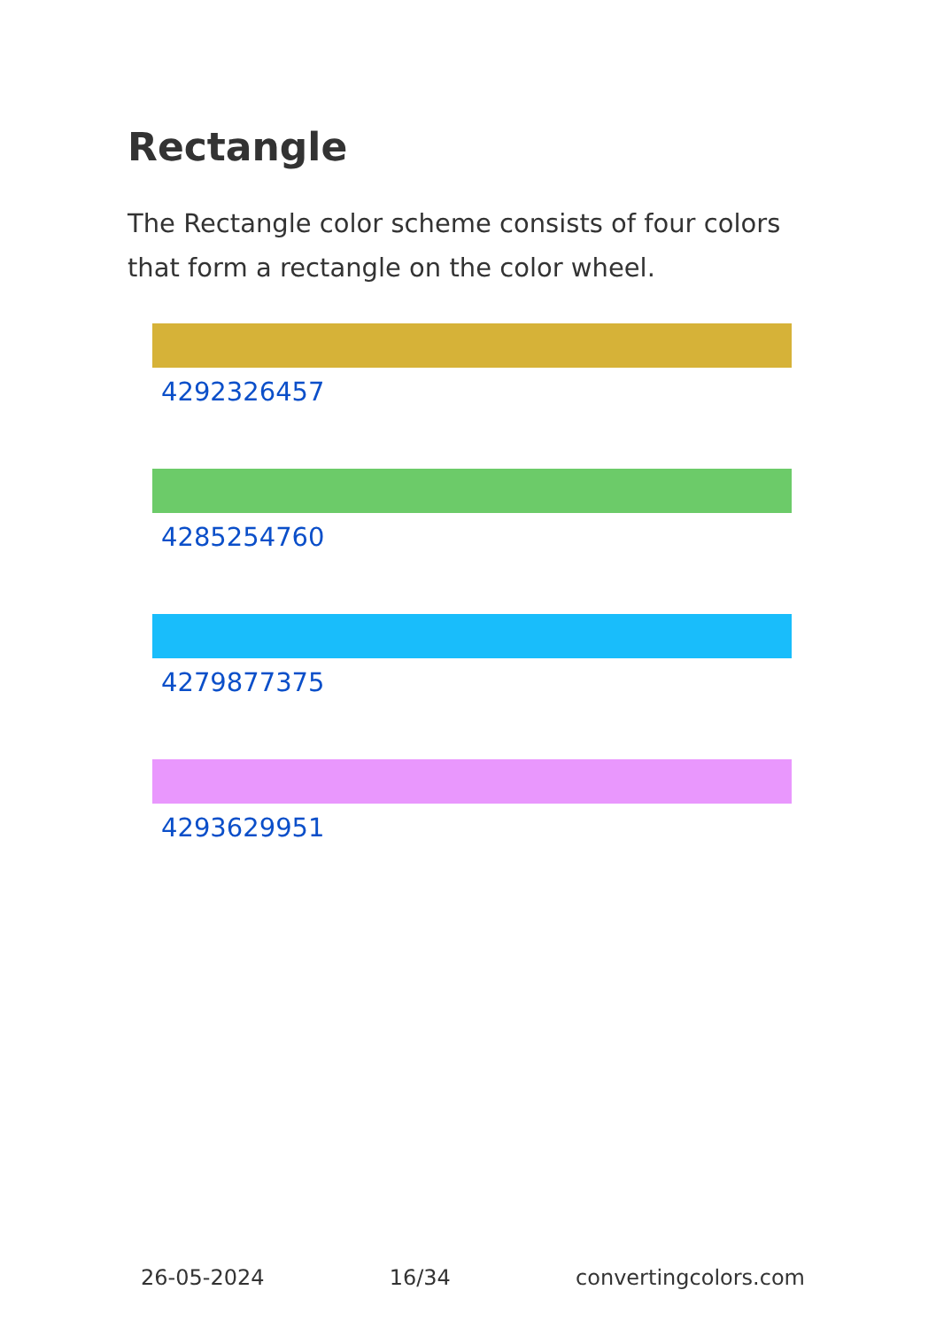Rectangle
The Rectangle color scheme consists of four colors that form a rectangle on the color wheel.
4292326457
4285254760
4279877375
4293629951
26-05-2024 16/34 convertingcolors.com